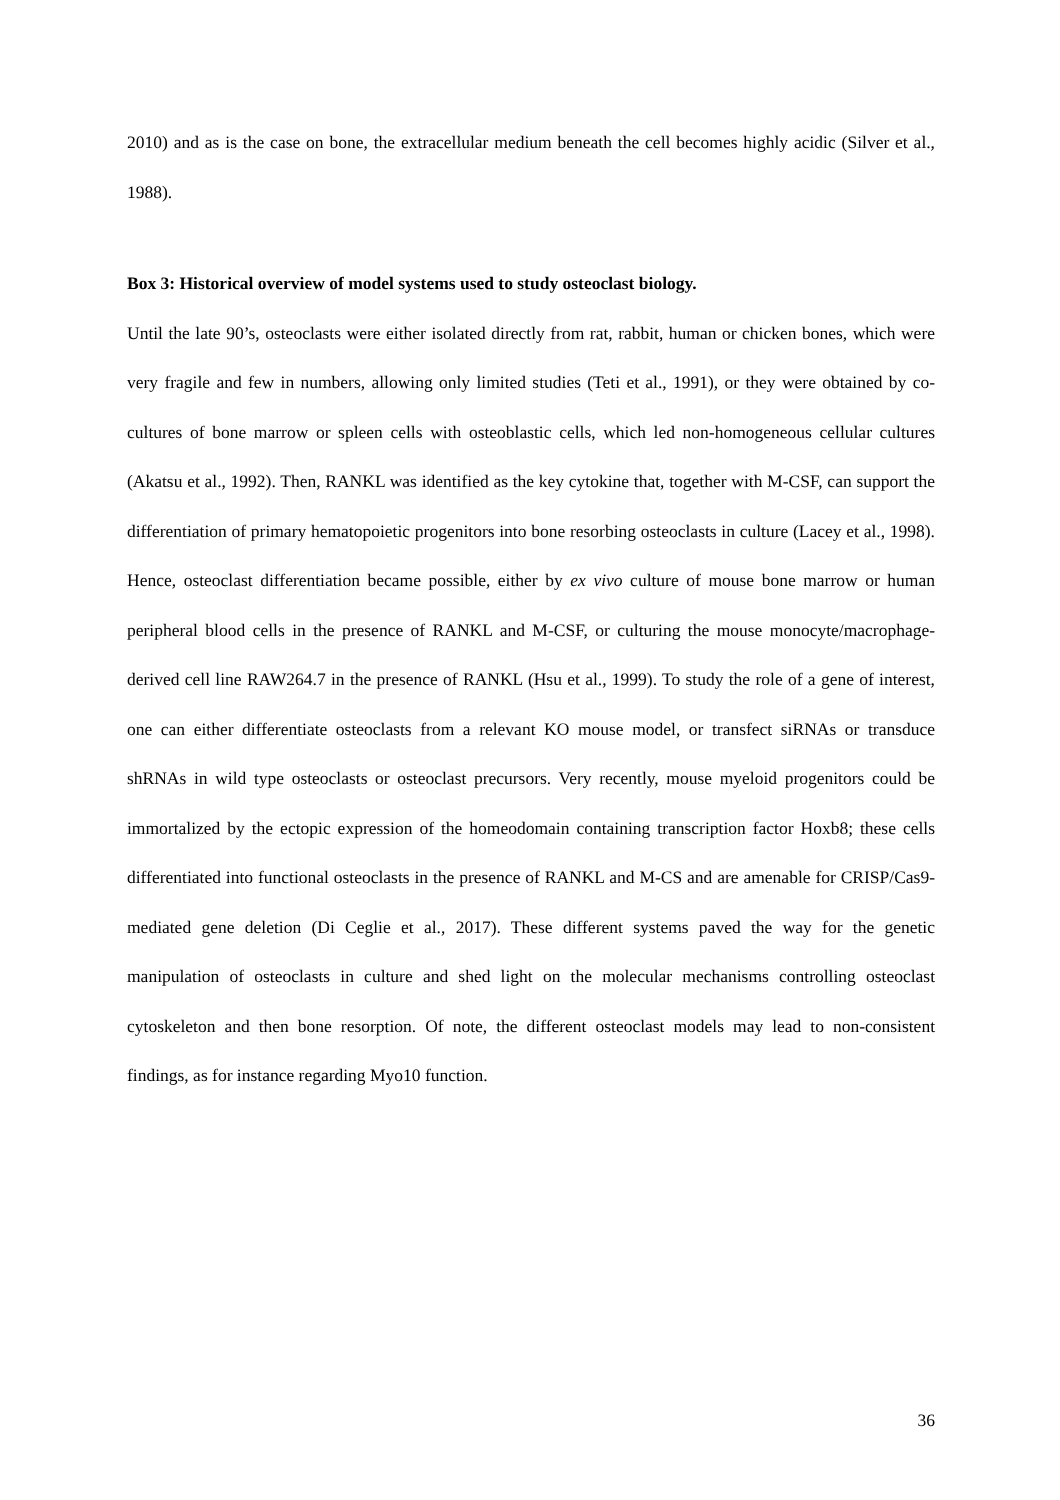2010) and as is the case on bone, the extracellular medium beneath the cell becomes highly acidic (Silver et al., 1988).
Box 3: Historical overview of model systems used to study osteoclast biology.
Until the late 90’s, osteoclasts were either isolated directly from rat, rabbit, human or chicken bones, which were very fragile and few in numbers, allowing only limited studies (Teti et al., 1991), or they were obtained by co-cultures of bone marrow or spleen cells with osteoblastic cells, which led non-homogeneous cellular cultures (Akatsu et al., 1992). Then, RANKL was identified as the key cytokine that, together with M-CSF, can support the differentiation of primary hematopoietic progenitors into bone resorbing osteoclasts in culture (Lacey et al., 1998). Hence, osteoclast differentiation became possible, either by ex vivo culture of mouse bone marrow or human peripheral blood cells in the presence of RANKL and M-CSF, or culturing the mouse monocyte/macrophage-derived cell line RAW264.7 in the presence of RANKL (Hsu et al., 1999). To study the role of a gene of interest, one can either differentiate osteoclasts from a relevant KO mouse model, or transfect siRNAs or transduce shRNAs in wild type osteoclasts or osteoclast precursors. Very recently, mouse myeloid progenitors could be immortalized by the ectopic expression of the homeodomain containing transcription factor Hoxb8; these cells differentiated into functional osteoclasts in the presence of RANKL and M-CS and are amenable for CRISP/Cas9-mediated gene deletion (Di Ceglie et al., 2017). These different systems paved the way for the genetic manipulation of osteoclasts in culture and shed light on the molecular mechanisms controlling osteoclast cytoskeleton and then bone resorption. Of note, the different osteoclast models may lead to non-consistent findings, as for instance regarding Myo10 function.
36